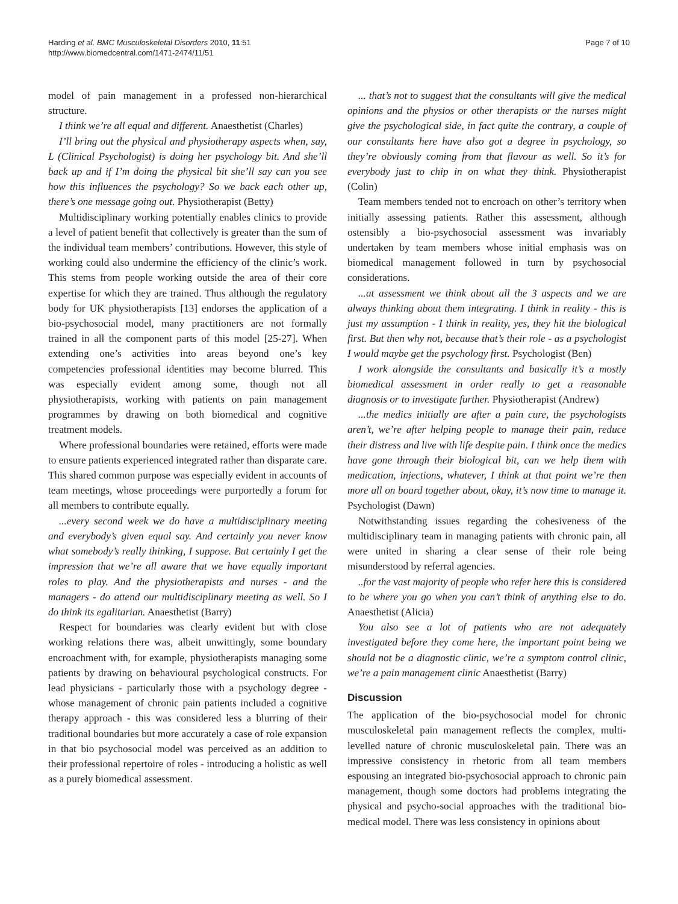Harding et al. BMC Musculoskeletal Disorders 2010, 11:51
http://www.biomedcentral.com/1471-2474/11/51
Page 7 of 10
model of pain management in a professed non-hierarchical structure.
I think we’re all equal and different. Anaesthetist (Charles)
I’ll bring out the physical and physiotherapy aspects when, say, L (Clinical Psychologist) is doing her psychology bit. And she’ll back up and if I’m doing the physical bit she’ll say can you see how this influences the psychology? So we back each other up, there’s one message going out. Physiotherapist (Betty)
Multidisciplinary working potentially enables clinics to provide a level of patient benefit that collectively is greater than the sum of the individual team members’ contributions. However, this style of working could also undermine the efficiency of the clinic’s work. This stems from people working outside the area of their core expertise for which they are trained. Thus although the regulatory body for UK physiotherapists [13] endorses the application of a bio-psychosocial model, many practitioners are not formally trained in all the component parts of this model [25-27]. When extending one’s activities into areas beyond one’s key competencies professional identities may become blurred. This was especially evident among some, though not all physiotherapists, working with patients on pain management programmes by drawing on both biomedical and cognitive treatment models.
Where professional boundaries were retained, efforts were made to ensure patients experienced integrated rather than disparate care. This shared common purpose was especially evident in accounts of team meetings, whose proceedings were purportedly a forum for all members to contribute equally.
...every second week we do have a multidisciplinary meeting and everybody’s given equal say. And certainly you never know what somebody’s really thinking, I suppose. But certainly I get the impression that we’re all aware that we have equally important roles to play. And the physiotherapists and nurses - and the managers - do attend our multidisciplinary meeting as well. So I do think its egalitarian. Anaesthetist (Barry)
Respect for boundaries was clearly evident but with close working relations there was, albeit unwittingly, some boundary encroachment with, for example, physiotherapists managing some patients by drawing on behavioural psychological constructs. For lead physicians - particularly those with a psychology degree - whose management of chronic pain patients included a cognitive therapy approach - this was considered less a blurring of their traditional boundaries but more accurately a case of role expansion in that bio psychosocial model was perceived as an addition to their professional repertoire of roles - introducing a holistic as well as a purely biomedical assessment.
... that’s not to suggest that the consultants will give the medical opinions and the physios or other therapists or the nurses might give the psychological side, in fact quite the contrary, a couple of our consultants here have also got a degree in psychology, so they’re obviously coming from that flavour as well. So it’s for everybody just to chip in on what they think. Physiotherapist (Colin)
Team members tended not to encroach on other’s territory when initially assessing patients. Rather this assessment, although ostensibly a bio-psychosocial assessment was invariably undertaken by team members whose initial emphasis was on biomedical management followed in turn by psychosocial considerations.
...at assessment we think about all the 3 aspects and we are always thinking about them integrating. I think in reality - this is just my assumption - I think in reality, yes, they hit the biological first. But then why not, because that’s their role - as a psychologist I would maybe get the psychology first. Psychologist (Ben)
I work alongside the consultants and basically it’s a mostly biomedical assessment in order really to get a reasonable diagnosis or to investigate further. Physiotherapist (Andrew)
...the medics initially are after a pain cure, the psychologists aren’t, we’re after helping people to manage their pain, reduce their distress and live with life despite pain. I think once the medics have gone through their biological bit, can we help them with medication, injections, whatever, I think at that point we’re then more all on board together about, okay, it’s now time to manage it. Psychologist (Dawn)
Notwithstanding issues regarding the cohesiveness of the multidisciplinary team in managing patients with chronic pain, all were united in sharing a clear sense of their role being misunderstood by referral agencies.
..for the vast majority of people who refer here this is considered to be where you go when you can’t think of anything else to do. Anaesthetist (Alicia)
You also see a lot of patients who are not adequately investigated before they come here, the important point being we should not be a diagnostic clinic, we’re a symptom control clinic, we’re a pain management clinic Anaesthetist (Barry)
Discussion
The application of the bio-psychosocial model for chronic musculoskeletal pain management reflects the complex, multi-levelled nature of chronic musculoskeletal pain. There was an impressive consistency in rhetoric from all team members espousing an integrated bio-psychosocial approach to chronic pain management, though some doctors had problems integrating the physical and psycho-social approaches with the traditional bio-medical model. There was less consistency in opinions about